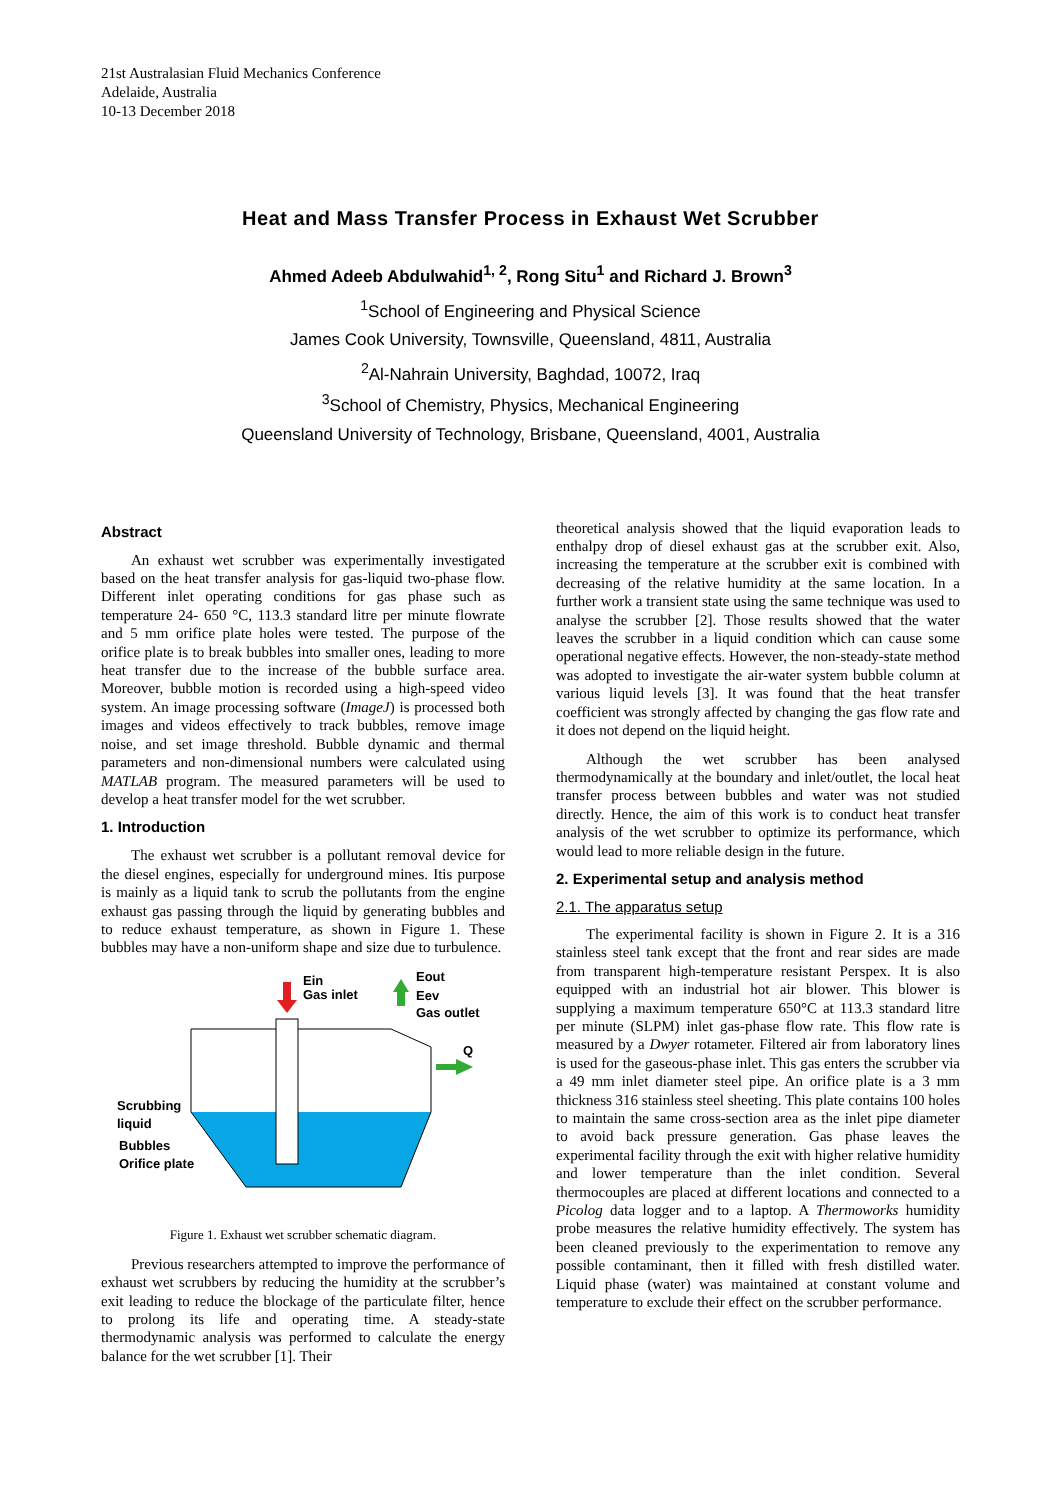21st Australasian Fluid Mechanics Conference
Adelaide, Australia
10-13 December 2018
Heat and Mass Transfer Process in Exhaust Wet Scrubber
Ahmed Adeeb Abdulwahid<sup>1, 2</sup>, Rong Situ<sup>1</sup> and Richard J. Brown<sup>3</sup>
<sup>1</sup>School of Engineering and Physical Science
James Cook University, Townsville, Queensland, 4811, Australia
<sup>2</sup> Al-Nahrain University, Baghdad, 10072, Iraq
<sup>3</sup> School of Chemistry, Physics, Mechanical Engineering
Queensland University of Technology, Brisbane, Queensland, 4001, Australia
Abstract
An exhaust wet scrubber was experimentally investigated based on the heat transfer analysis for gas-liquid two-phase flow. Different inlet operating conditions for gas phase such as temperature 24- 650 °C, 113.3 standard litre per minute flowrate and 5 mm orifice plate holes were tested. The purpose of the orifice plate is to break bubbles into smaller ones, leading to more heat transfer due to the increase of the bubble surface area. Moreover, bubble motion is recorded using a high-speed video system. An image processing software (ImageJ) is processed both images and videos effectively to track bubbles, remove image noise, and set image threshold. Bubble dynamic and thermal parameters and non-dimensional numbers were calculated using MATLAB program. The measured parameters will be used to develop a heat transfer model for the wet scrubber.
1. Introduction
The exhaust wet scrubber is a pollutant removal device for the diesel engines, especially for underground mines. Itis purpose is mainly as a liquid tank to scrub the pollutants from the engine exhaust gas passing through the liquid by generating bubbles and to reduce exhaust temperature, as shown in Figure 1. These bubbles may have a non-uniform shape and size due to turbulence.
Ein
Gas inlet
Eout
Eev
Gas outlet
Q
Scrubbing
liquid
Bubbles
Orifice plate
Figure 1. Exhaust wet scrubber schematic diagram.
Previous researchers attempted to improve the performance of exhaust wet scrubbers by reducing the humidity at the scrubber’s exit leading to reduce the blockage of the particulate filter, hence to prolong its life and operating time. A steady-state thermodynamic analysis was performed to calculate the energy balance for the wet scrubber [1]. Their
theoretical analysis showed that the liquid evaporation leads to enthalpy drop of diesel exhaust gas at the scrubber exit. Also, increasing the temperature at the scrubber exit is combined with decreasing of the relative humidity at the same location. In a further work a transient state using the same technique was used to analyse the scrubber [2]. Those results showed that the water leaves the scrubber in a liquid condition which can cause some operational negative effects. However, the non-steady-state method was adopted to investigate the air-water system bubble column at various liquid levels [3]. It was found that the heat transfer coefficient was strongly affected by changing the gas flow rate and it does not depend on the liquid height.
Although the wet scrubber has been analysed thermodynamically at the boundary and inlet/outlet, the local heat transfer process between bubbles and water was not studied directly. Hence, the aim of this work is to conduct heat transfer analysis of the wet scrubber to optimize its performance, which would lead to more reliable design in the future.
2. Experimental setup and analysis method
2.1. The apparatus setup
The experimental facility is shown in Figure 2. It is a 316 stainless steel tank except that the front and rear sides are made from transparent high-temperature resistant Perspex. It is also equipped with an industrial hot air blower. This blower is supplying a maximum temperature 650°C at 113.3 standard litre per minute (SLPM) inlet gas-phase flow rate. This flow rate is measured by a Dwyer rotameter. Filtered air from laboratory lines is used for the gaseous-phase inlet. This gas enters the scrubber via a 49 mm inlet diameter steel pipe. An orifice plate is a 3 mm thickness 316 stainless steel sheeting. This plate contains 100 holes to maintain the same cross-section area as the inlet pipe diameter to avoid back pressure generation. Gas phase leaves the experimental facility through the exit with higher relative humidity and lower temperature than the inlet condition. Several thermocouples are placed at different locations and connected to a Picolog data logger and to a laptop. A Thermoworks humidity probe measures the relative humidity effectively. The system has been cleaned previously to the experimentation to remove any possible contaminant, then it filled with fresh distilled water. Liquid phase (water) was maintained at constant volume and temperature to exclude their effect on the scrubber performance.